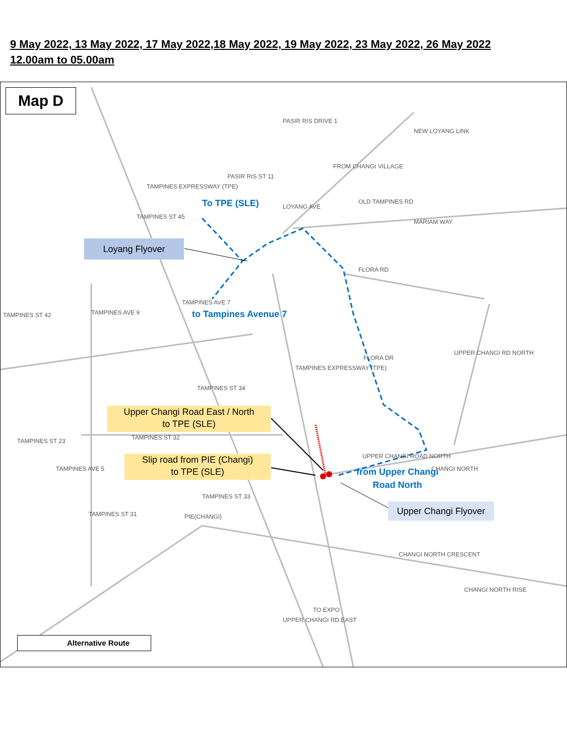9 May 2022, 13 May 2022, 17 May 2022,18 May 2022, 19 May 2022, 23 May 2022, 26 May 2022
12.00am to 05.00am
Map D
PASIR RIS DRIVE 1
NEW LOYANG LINK
PASIR RIS ST 11
FROM CHANGI VILLAGE
LOYANG AVE
OLD TAMPINES RD
MARIAM WAY
TAMPINES EXPRESSWAY (TPE)
TAMPINES ST 45
FLORA RD
TAMPINES ST 42 TAMPINES AVE 9
TAMPINES AVE 7
FLORA DR
UPPER CHANGI RD NORTH
TAMPINES ST 34
TAMPINES EXPRESSWAY (TPE)
To TPE (SLE)
to Tampines Avenue 7
Loyang Flyover
Upper Changi Road East / North
to TPE (SLE)
TAMPINES ST 32
TAMPINES ST 23
Slip road from PIE (Changi)
to TPE (SLE)
UPPER CHANGI ROAD NORTH
from Upper Changi Road North
CHANGI NORTH
TAMPINES ST 33
TAMPINES AVE 5
Upper Changi Flyover
PIE(CHANGI)
TAMPINES ST 31
CHANGI NORTH CRESCENT
CHANGI NORTH RISE
UPPER CHANGI RD EAST
TO EXPO
Alternative Route